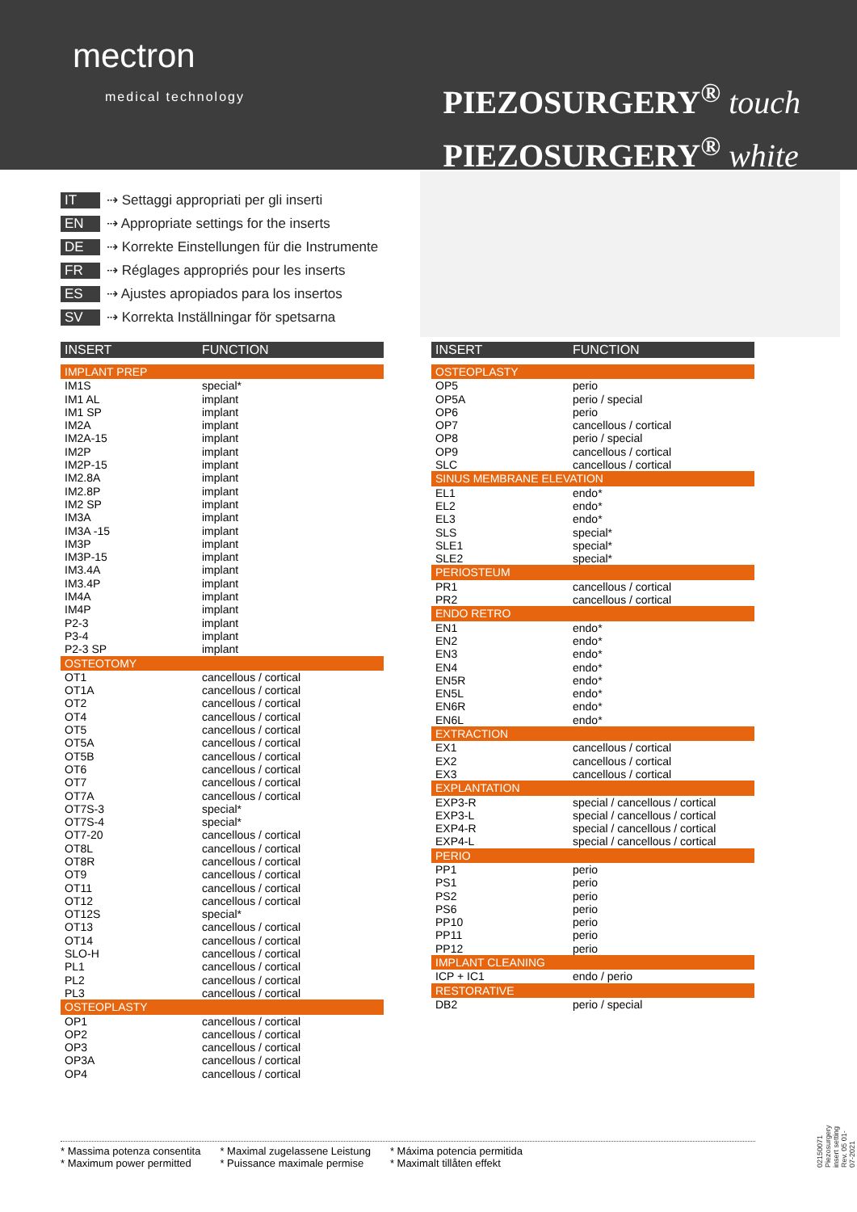mectron
medical technology
PIEZOSURGERY<sup>®</sup> touch
PIEZOSURGERY<sup>®</sup> white
IT ⇢ Settaggi appropriati per gli inserti
EN ⇢ Appropriate settings for the inserts
DE ⇢ Korrekte Einstellungen für die Instrumente
FR ⇢ Réglages appropriés pour les inserts
ES ⇢ Ajustes apropiados para los insertos
SV ⇢ Korrekta Inställningar för spetsarna
| INSERT | FUNCTION |
| --- | --- |
| IMPLANT PREP | |
| IM1S | special* |
| IM1 AL | implant |
| IM1 SP | implant |
| IM2A | implant |
| IM2A-15 | implant |
| IM2P | implant |
| IM2P-15 | implant |
| IM2.8A | implant |
| IM2.8P | implant |
| IM2 SP | implant |
| IM3A | implant |
| IM3A -15 | implant |
| IM3P | implant |
| IM3P-15 | implant |
| IM3.4A | implant |
| IM3.4P | implant |
| IM4A | implant |
| IM4P | implant |
| P2-3 | implant |
| P3-4 | implant |
| P2-3 SP | implant |
| OSTEOTOMY | |
| OT1 | cancellous / cortical |
| OT1A | cancellous / cortical |
| OT2 | cancellous / cortical |
| OT4 | cancellous / cortical |
| OT5 | cancellous / cortical |
| OT5A | cancellous / cortical |
| OT5B | cancellous / cortical |
| OT6 | cancellous / cortical |
| OT7 | cancellous / cortical |
| OT7A | cancellous / cortical |
| OT7S-3 | special* |
| OT7S-4 | special* |
| OT7-20 | cancellous / cortical |
| OT8L | cancellous / cortical |
| OT8R | cancellous / cortical |
| OT9 | cancellous / cortical |
| OT11 | cancellous / cortical |
| OT12 | cancellous / cortical |
| OT12S | special* |
| OT13 | cancellous / cortical |
| OT14 | cancellous / cortical |
| SLO-H | cancellous / cortical |
| PL1 | cancellous / cortical |
| PL2 | cancellous / cortical |
| PL3 | cancellous / cortical |
| OSTEOPLASTY | |
| OP1 | cancellous / cortical |
| OP2 | cancellous / cortical |
| OP3 | cancellous / cortical |
| OP3A | cancellous / cortical |
| OP4 | cancellous / cortical |
| INSERT | FUNCTION |
| --- | --- |
| OSTEOPLASTY | |
| OP5 | perio |
| OP5A | perio / special |
| OP6 | perio |
| OP7 | cancellous / cortical |
| OP8 | perio / special |
| OP9 | cancellous / cortical |
| SLC | cancellous / cortical |
| SINUS MEMBRANE ELEVATION | |
| EL1 | endo* |
| EL2 | endo* |
| EL3 | endo* |
| SLS | special* |
| SLE1 | special* |
| SLE2 | special* |
| PERIOSTEUM | |
| PR1 | cancellous / cortical |
| PR2 | cancellous / cortical |
| ENDO RETRO | |
| EN1 | endo* |
| EN2 | endo* |
| EN3 | endo* |
| EN4 | endo* |
| EN5R | endo* |
| EN5L | endo* |
| EN6R | endo* |
| EN6L | endo* |
| EXTRACTION | |
| EX1 | cancellous / cortical |
| EX2 | cancellous / cortical |
| EX3 | cancellous / cortical |
| EXPLANTATION | |
| EXP3-R | special / cancellous / cortical |
| EXP3-L | special / cancellous / cortical |
| EXP4-R | special / cancellous / cortical |
| EXP4-L | special / cancellous / cortical |
| PERIO | |
| PP1 | perio |
| PS1 | perio |
| PS2 | perio |
| PS6 | perio |
| PP10 | perio |
| PP11 | perio |
| PP12 | perio |
| IMPLANT CLEANING | |
| ICP + IC1 | endo / perio |
| RESTORATIVE | |
| DB2 | perio / special |
* Massima potenza consentita
* Maximum power permitted
* Maximal zugelassene Leistung
* Puissance maximale permise
* Máxima potencia permitida
* Maximalt tillåten effekt
02150071 Piezosurgery insert setting
Rev. 05 01-07-2021